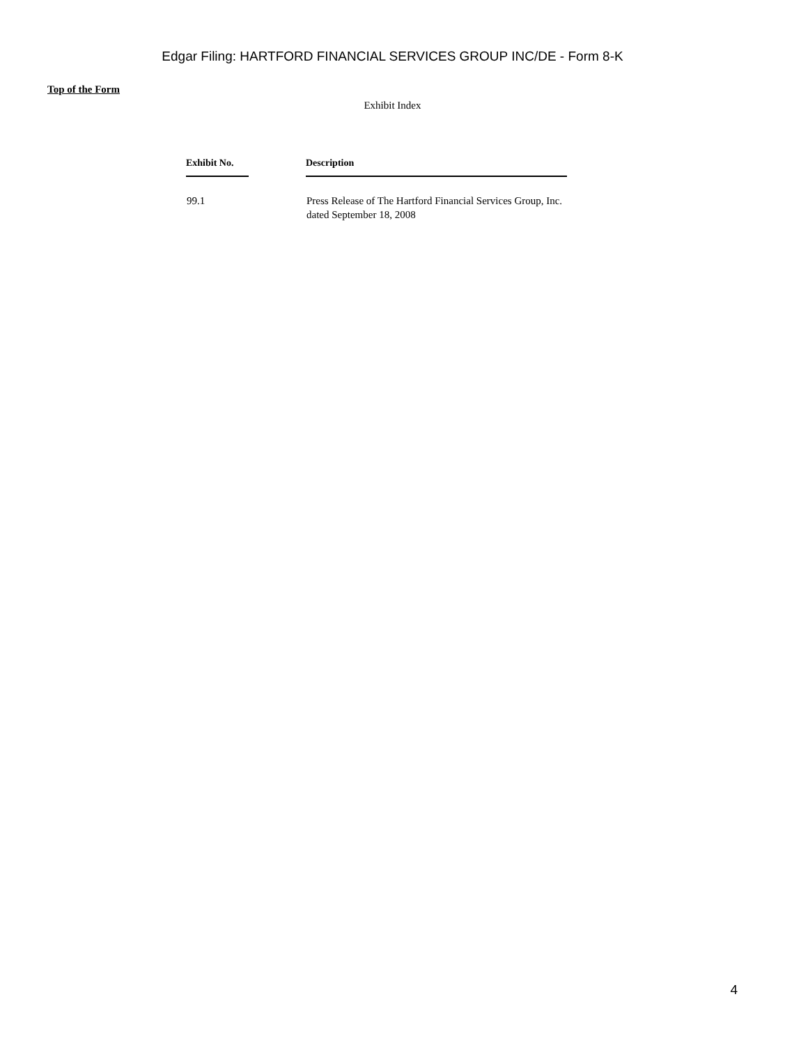Edgar Filing: HARTFORD FINANCIAL SERVICES GROUP INC/DE - Form 8-K
Top of the Form
Exhibit Index
| Exhibit No. | Description |
| --- | --- |
| 99.1 | Press Release of The Hartford Financial Services Group, Inc. dated September 18, 2008 |
4